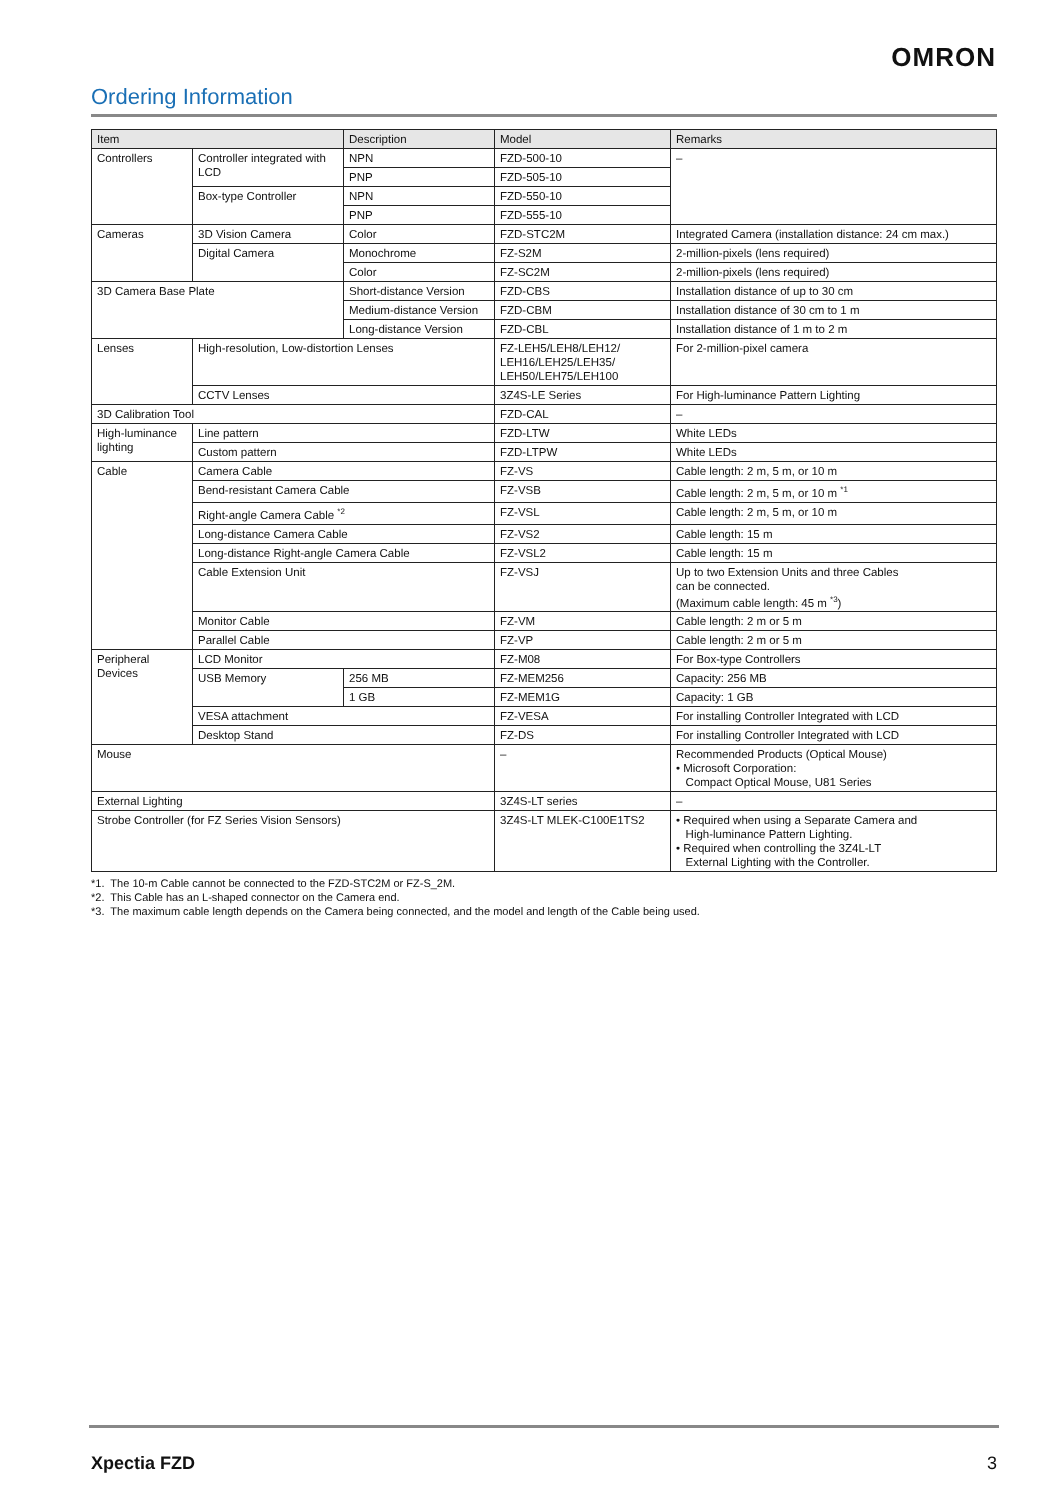OMRON
Ordering Information
| Item | | Description | Model | Remarks |
| --- | --- | --- | --- | --- |
| Controllers | Controller integrated with LCD | NPN | FZD-500-10 | – |
| | | PNP | FZD-505-10 | |
| | Box-type Controller | NPN | FZD-550-10 | |
| | | PNP | FZD-555-10 | |
| Cameras | 3D Vision Camera | Color | FZD-STC2M | Integrated Camera (installation distance: 24 cm max.) |
| | Digital Camera | Monochrome | FZ-S2M | 2-million-pixels (lens required) |
| | | Color | FZ-SC2M | 2-million-pixels (lens required) |
| 3D Camera Base Plate | | Short-distance Version | FZD-CBS | Installation distance of up to 30 cm |
| | | Medium-distance Version | FZD-CBM | Installation distance of 30 cm to 1 m |
| | | Long-distance Version | FZD-CBL | Installation distance of 1 m to 2 m |
| Lenses | High-resolution, Low-distortion Lenses | | FZ-LEH5/LEH8/LEH12/ LEH16/LEH25/LEH35/ LEH50/LEH75/LEH100 | For 2-million-pixel camera |
| | CCTV Lenses | | 3Z4S-LE Series | For High-luminance Pattern Lighting |
| 3D Calibration Tool | | | FZD-CAL | – |
| High-luminance lighting | Line pattern | | FZD-LTW | White LEDs |
| | Custom pattern | | FZD-LTPW | White LEDs |
| Cable | Camera Cable | | FZ-VS | Cable length: 2 m, 5 m, or 10 m |
| | Bend-resistant Camera Cable | | FZ-VSB | Cable length: 2 m, 5 m, or 10 m <sup>*1</sup> |
| | Right-angle Camera Cable <sup>*2</sup> | | FZ-VSL | Cable length: 2 m, 5 m, or 10 m |
| | Long-distance Camera Cable | | FZ-VS2 | Cable length: 15 m |
| | Long-distance Right-angle Camera Cable | | FZ-VSL2 | Cable length: 15 m |
| | Cable Extension Unit | | FZ-VSJ | Up to two Extension Units and three Cables can be connected. (Maximum cable length: 45 m <sup>*3</sup>) |
| | Monitor Cable | | FZ-VM | Cable length: 2 m or 5 m |
| | Parallel Cable | | FZ-VP | Cable length: 2 m or 5 m |
| Peripheral Devices | LCD Monitor | | FZ-M08 | For Box-type Controllers |
| | USB Memory | 256 MB | FZ-MEM256 | Capacity: 256 MB |
| | | 1 GB | FZ-MEM1G | Capacity: 1 GB |
| | VESA attachment | | FZ-VESA | For installing Controller Integrated with LCD |
| | Desktop Stand | | FZ-DS | For installing Controller Integrated with LCD |
| Mouse | | | – | Recommended Products (Optical Mouse) • Microsoft Corporation: Compact Optical Mouse, U81 Series |
| External Lighting | | | 3Z4S-LT series | – |
| Strobe Controller (for FZ Series Vision Sensors) | | | 3Z4S-LT MLEK-C100E1TS2 | • Required when using a Separate Camera and High-luminance Pattern Lighting. • Required when controlling the 3Z4L-LT External Lighting with the Controller. |
*1. The 10-m Cable cannot be connected to the FZD-STC2M or FZ-S_2M.
*2. This Cable has an L-shaped connector on the Camera end.
*3. The maximum cable length depends on the Camera being connected, and the model and length of the Cable being used.
Xpectia FZD 3